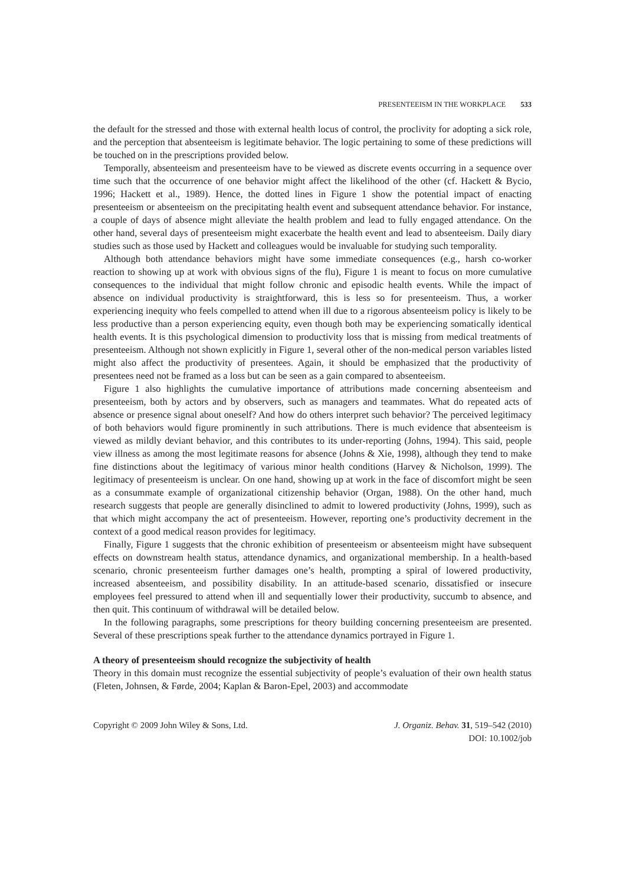PRESENTEEISM IN THE WORKPLACE 533
the default for the stressed and those with external health locus of control, the proclivity for adopting a sick role, and the perception that absenteeism is legitimate behavior. The logic pertaining to some of these predictions will be touched on in the prescriptions provided below.
Temporally, absenteeism and presenteeism have to be viewed as discrete events occurring in a sequence over time such that the occurrence of one behavior might affect the likelihood of the other (cf. Hackett & Bycio, 1996; Hackett et al., 1989). Hence, the dotted lines in Figure 1 show the potential impact of enacting presenteeism or absenteeism on the precipitating health event and subsequent attendance behavior. For instance, a couple of days of absence might alleviate the health problem and lead to fully engaged attendance. On the other hand, several days of presenteeism might exacerbate the health event and lead to absenteeism. Daily diary studies such as those used by Hackett and colleagues would be invaluable for studying such temporality.
Although both attendance behaviors might have some immediate consequences (e.g., harsh co-worker reaction to showing up at work with obvious signs of the flu), Figure 1 is meant to focus on more cumulative consequences to the individual that might follow chronic and episodic health events. While the impact of absence on individual productivity is straightforward, this is less so for presenteeism. Thus, a worker experiencing inequity who feels compelled to attend when ill due to a rigorous absenteeism policy is likely to be less productive than a person experiencing equity, even though both may be experiencing somatically identical health events. It is this psychological dimension to productivity loss that is missing from medical treatments of presenteeism. Although not shown explicitly in Figure 1, several other of the non-medical person variables listed might also affect the productivity of presentees. Again, it should be emphasized that the productivity of presentees need not be framed as a loss but can be seen as a gain compared to absenteeism.
Figure 1 also highlights the cumulative importance of attributions made concerning absenteeism and presenteeism, both by actors and by observers, such as managers and teammates. What do repeated acts of absence or presence signal about oneself? And how do others interpret such behavior? The perceived legitimacy of both behaviors would figure prominently in such attributions. There is much evidence that absenteeism is viewed as mildly deviant behavior, and this contributes to its under-reporting (Johns, 1994). This said, people view illness as among the most legitimate reasons for absence (Johns & Xie, 1998), although they tend to make fine distinctions about the legitimacy of various minor health conditions (Harvey & Nicholson, 1999). The legitimacy of presenteeism is unclear. On one hand, showing up at work in the face of discomfort might be seen as a consummate example of organizational citizenship behavior (Organ, 1988). On the other hand, much research suggests that people are generally disinclined to admit to lowered productivity (Johns, 1999), such as that which might accompany the act of presenteeism. However, reporting one’s productivity decrement in the context of a good medical reason provides for legitimacy.
Finally, Figure 1 suggests that the chronic exhibition of presenteeism or absenteeism might have subsequent effects on downstream health status, attendance dynamics, and organizational membership. In a health-based scenario, chronic presenteeism further damages one’s health, prompting a spiral of lowered productivity, increased absenteeism, and possibility disability. In an attitude-based scenario, dissatisfied or insecure employees feel pressured to attend when ill and sequentially lower their productivity, succumb to absence, and then quit. This continuum of withdrawal will be detailed below.
In the following paragraphs, some prescriptions for theory building concerning presenteeism are presented. Several of these prescriptions speak further to the attendance dynamics portrayed in Figure 1.
A theory of presenteeism should recognize the subjectivity of health
Theory in this domain must recognize the essential subjectivity of people’s evaluation of their own health status (Fleten, Johnsen, & Førde, 2004; Kaplan & Baron-Epel, 2003) and accommodate
Copyright © 2009 John Wiley & Sons, Ltd.
J. Organiz. Behav. 31, 519–542 (2010)
DOI: 10.1002/job